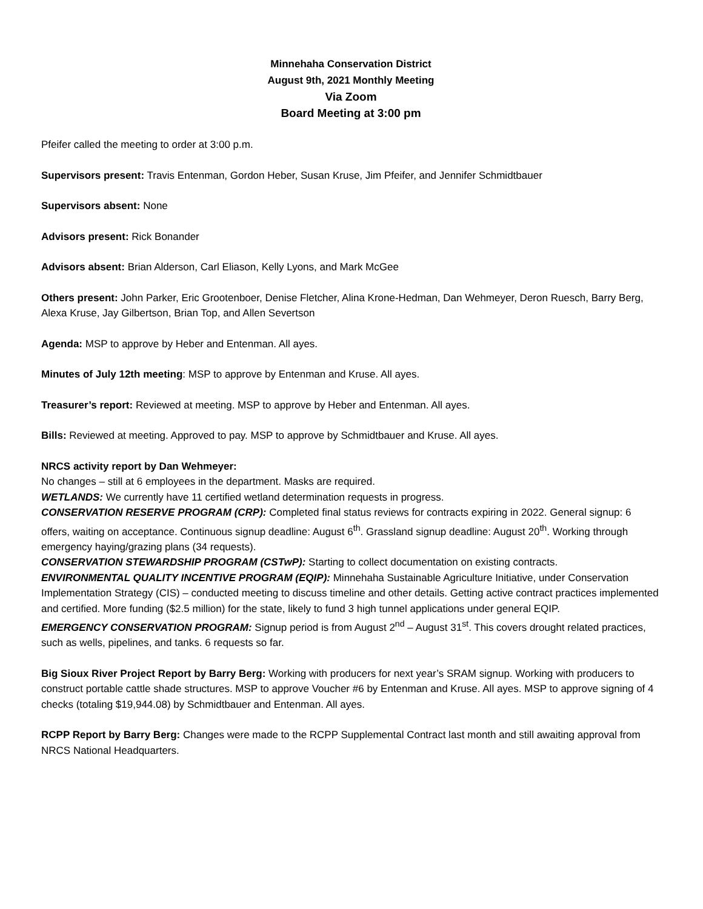Minnehaha Conservation District
August 9th, 2021 Monthly Meeting
Via Zoom
Board Meeting at 3:00 pm
Pfeifer called the meeting to order at 3:00 p.m.
Supervisors present: Travis Entenman, Gordon Heber, Susan Kruse, Jim Pfeifer, and Jennifer Schmidtbauer
Supervisors absent: None
Advisors present: Rick Bonander
Advisors absent: Brian Alderson, Carl Eliason, Kelly Lyons, and Mark McGee
Others present: John Parker, Eric Grootenboer, Denise Fletcher, Alina Krone-Hedman, Dan Wehmeyer, Deron Ruesch, Barry Berg, Alexa Kruse, Jay Gilbertson, Brian Top, and Allen Severtson
Agenda: MSP to approve by Heber and Entenman. All ayes.
Minutes of July 12th meeting: MSP to approve by Entenman and Kruse. All ayes.
Treasurer’s report: Reviewed at meeting. MSP to approve by Heber and Entenman. All ayes.
Bills: Reviewed at meeting. Approved to pay. MSP to approve by Schmidtbauer and Kruse. All ayes.
NRCS activity report by Dan Wehmeyer:
No changes – still at 6 employees in the department. Masks are required.
WETLANDS: We currently have 11 certified wetland determination requests in progress.
CONSERVATION RESERVE PROGRAM (CRP): Completed final status reviews for contracts expiring in 2022. General signup: 6 offers, waiting on acceptance. Continuous signup deadline: August 6<sup>th</sup>. Grassland signup deadline: August 20<sup>th</sup>. Working through emergency haying/grazing plans (34 requests).
CONSERVATION STEWARDSHIP PROGRAM (CSTwP): Starting to collect documentation on existing contracts.
ENVIRONMENTAL QUALITY INCENTIVE PROGRAM (EQIP): Minnehaha Sustainable Agriculture Initiative, under Conservation Implementation Strategy (CIS) – conducted meeting to discuss timeline and other details. Getting active contract practices implemented and certified. More funding ($2.5 million) for the state, likely to fund 3 high tunnel applications under general EQIP.
EMERGENCY CONSERVATION PROGRAM: Signup period is from August 2<sup>nd</sup> – August 31<sup>st</sup>. This covers drought related practices, such as wells, pipelines, and tanks. 6 requests so far.
Big Sioux River Project Report by Barry Berg: Working with producers for next year’s SRAM signup. Working with producers to construct portable cattle shade structures. MSP to approve Voucher #6 by Entenman and Kruse. All ayes. MSP to approve signing of 4 checks (totaling $19,944.08) by Schmidtbauer and Entenman. All ayes.
RCPP Report by Barry Berg: Changes were made to the RCPP Supplemental Contract last month and still awaiting approval from NRCS National Headquarters.